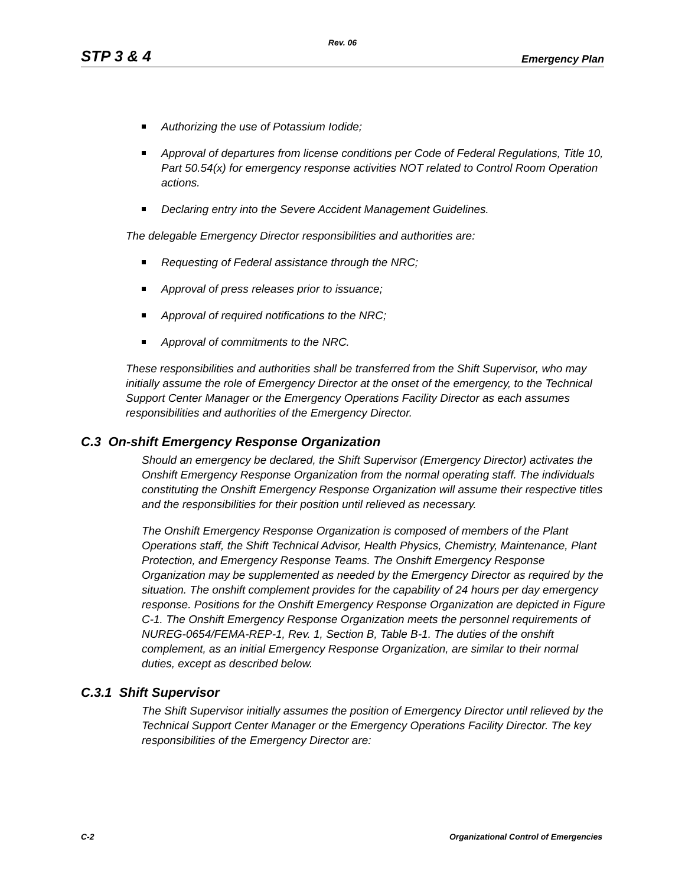Rev. 06
STP 3 & 4 Emergency Plan
Authorizing the use of Potassium Iodide;
Approval of departures from license conditions per Code of Federal Regulations, Title 10, Part 50.54(x) for emergency response activities NOT related to Control Room Operation actions.
Declaring entry into the Severe Accident Management Guidelines.
The delegable Emergency Director responsibilities and authorities are:
Requesting of Federal assistance through the NRC;
Approval of press releases prior to issuance;
Approval of required notifications to the NRC;
Approval of commitments to the NRC.
These responsibilities and authorities shall be transferred from the Shift Supervisor, who may initially assume the role of Emergency Director at the onset of the emergency, to the Technical Support Center Manager or the Emergency Operations Facility Director as each assumes responsibilities and authorities of the Emergency Director.
C.3 On-shift Emergency Response Organization
Should an emergency be declared, the Shift Supervisor (Emergency Director) activates the Onshift Emergency Response Organization from the normal operating staff. The individuals constituting the Onshift Emergency Response Organization will assume their respective titles and the responsibilities for their position until relieved as necessary.
The Onshift Emergency Response Organization is composed of members of the Plant Operations staff, the Shift Technical Advisor, Health Physics, Chemistry, Maintenance, Plant Protection, and Emergency Response Teams. The Onshift Emergency Response Organization may be supplemented as needed by the Emergency Director as required by the situation. The onshift complement provides for the capability of 24 hours per day emergency response. Positions for the Onshift Emergency Response Organization are depicted in Figure C-1. The Onshift Emergency Response Organization meets the personnel requirements of NUREG-0654/FEMA-REP-1, Rev. 1, Section B, Table B-1. The duties of the onshift complement, as an initial Emergency Response Organization, are similar to their normal duties, except as described below.
C.3.1 Shift Supervisor
The Shift Supervisor initially assumes the position of Emergency Director until relieved by the Technical Support Center Manager or the Emergency Operations Facility Director. The key responsibilities of the Emergency Director are:
C-2 Organizational Control of Emergencies